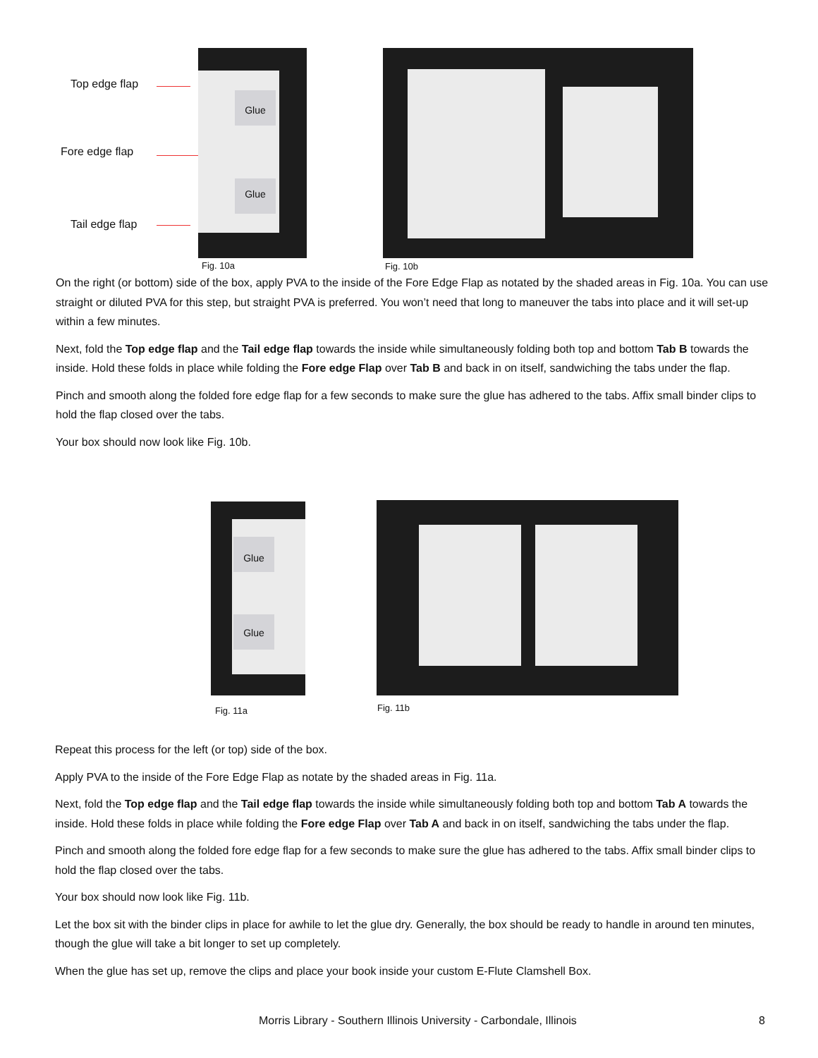Top edge flap
Fore edge flap
Tail edge flap
Glue
Glue
Fig. 10a Fig. 10b
On the right (or bottom) side of the box, apply PVA to the inside of the Fore Edge Flap as notated by the shaded areas in Fig. 10a. You can use straight or diluted PVA for this step, but straight PVA is preferred. You won’t need that long to maneuver the tabs into place and it will set-up within a few minutes.
Next, fold the Top edge flap and the Tail edge flap towards the inside while simultaneously folding both top and bottom Tab B towards the inside. Hold these folds in place while folding the Fore edge Flap over Tab B and back in on itself, sandwiching the tabs under the flap.
Pinch and smooth along the folded fore edge flap for a few seconds to make sure the glue has adhered to the tabs. Affix small binder clips to hold the flap closed over the tabs.
Your box should now look like Fig. 10b.
Glue
Glue
Fig. 11a Fig. 11b
Repeat this process for the left (or top) side of the box.
Apply PVA to the inside of the Fore Edge Flap as notate by the shaded areas in Fig. 11a.
Next, fold the Top edge flap and the Tail edge flap towards the inside while simultaneously folding both top and bottom Tab A towards the inside. Hold these folds in place while folding the Fore edge Flap over Tab A and back in on itself, sandwiching the tabs under the flap.
Pinch and smooth along the folded fore edge flap for a few seconds to make sure the glue has adhered to the tabs. Affix small binder clips to hold the flap closed over the tabs.
Your box should now look like Fig. 11b.
Let the box sit with the binder clips in place for awhile to let the glue dry. Generally, the box should be ready to handle in around ten minutes, though the glue will take a bit longer to set up completely.
When the glue has set up, remove the clips and place your book inside your custom E-Flute Clamshell Box.
Morris Library - Southern Illinois University - Carbondale, Illinois 8